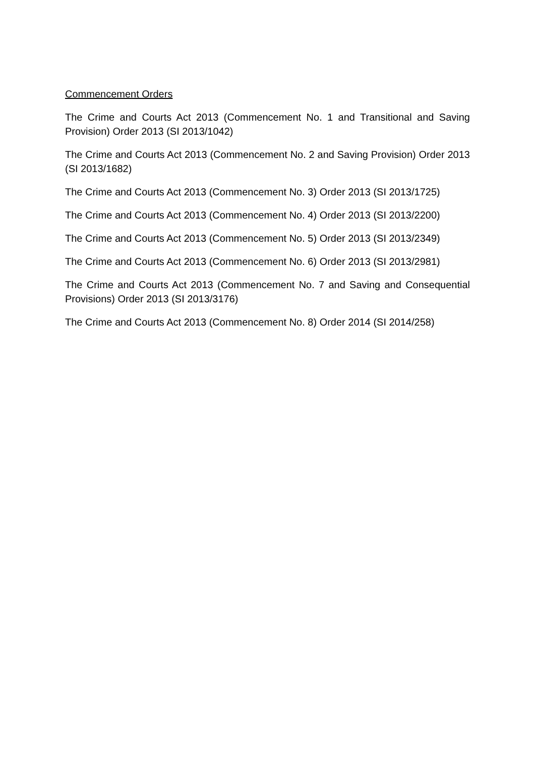Commencement Orders
The Crime and Courts Act 2013 (Commencement No. 1 and Transitional and Saving Provision) Order 2013 (SI 2013/1042)
The Crime and Courts Act 2013 (Commencement No. 2 and Saving Provision) Order 2013 (SI 2013/1682)
The Crime and Courts Act 2013 (Commencement No. 3) Order 2013 (SI 2013/1725)
The Crime and Courts Act 2013 (Commencement No. 4) Order 2013 (SI 2013/2200)
The Crime and Courts Act 2013 (Commencement No. 5) Order 2013 (SI 2013/2349)
The Crime and Courts Act 2013 (Commencement No. 6) Order 2013 (SI 2013/2981)
The Crime and Courts Act 2013 (Commencement No. 7 and Saving and Consequential Provisions) Order 2013 (SI 2013/3176)
The Crime and Courts Act 2013 (Commencement No. 8) Order 2014 (SI 2014/258)